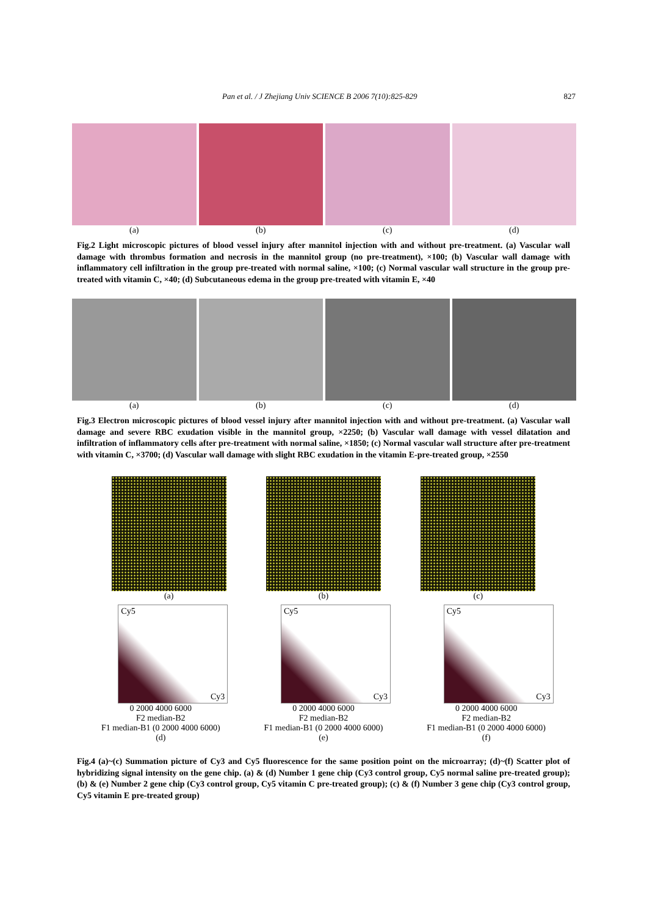Pan et al. / J Zhejiang Univ SCIENCE B 2006 7(10):825-829 827
(a) (b) (c) (d)
Fig.2 Light microscopic pictures of blood vessel injury after mannitol injection with and without pre-treatment. (a) Vascular wall damage with thrombus formation and necrosis in the mannitol group (no pre-treatment), ×100; (b) Vascular wall damage with inflammatory cell infiltration in the group pre-treated with normal saline, ×100; (c) Normal vascular wall structure in the group pre-treated with vitamin C, ×40; (d) Subcutaneous edema in the group pre-treated with vitamin E, ×40
(a) (b) (c) (d)
Fig.3 Electron microscopic pictures of blood vessel injury after mannitol injection with and without pre-treatment. (a) Vascular wall damage and severe RBC exudation visible in the mannitol group, ×2250; (b) Vascular wall damage with vessel dilatation and infiltration of inflammatory cells after pre-treatment with normal saline, ×1850; (c) Normal vascular wall structure after pre-treatment with vitamin C, ×3700; (d) Vascular wall damage with slight RBC exudation in the vitamin E-pre-treated group, ×2550
(a) (b) (c)
Cy5
Cy3
0 2000 4000 6000
F2 median-B2
F1 median-B1 (0 2000 4000 6000)
(d)
Cy5
Cy3
0 2000 4000 6000
F2 median-B2
F1 median-B1 (0 2000 4000 6000)
(e)
Cy5
Cy3
0 2000 4000 6000
F2 median-B2
F1 median-B1 (0 2000 4000 6000)
(f)
Fig.4 (a)~(c) Summation picture of Cy3 and Cy5 fluorescence for the same position point on the microarray; (d)~(f) Scatter plot of hybridizing signal intensity on the gene chip. (a) & (d) Number 1 gene chip (Cy3 control group, Cy5 normal saline pre-treated group); (b) & (e) Number 2 gene chip (Cy3 control group, Cy5 vitamin C pre-treated group); (c) & (f) Number 3 gene chip (Cy3 control group, Cy5 vitamin E pre-treated group)